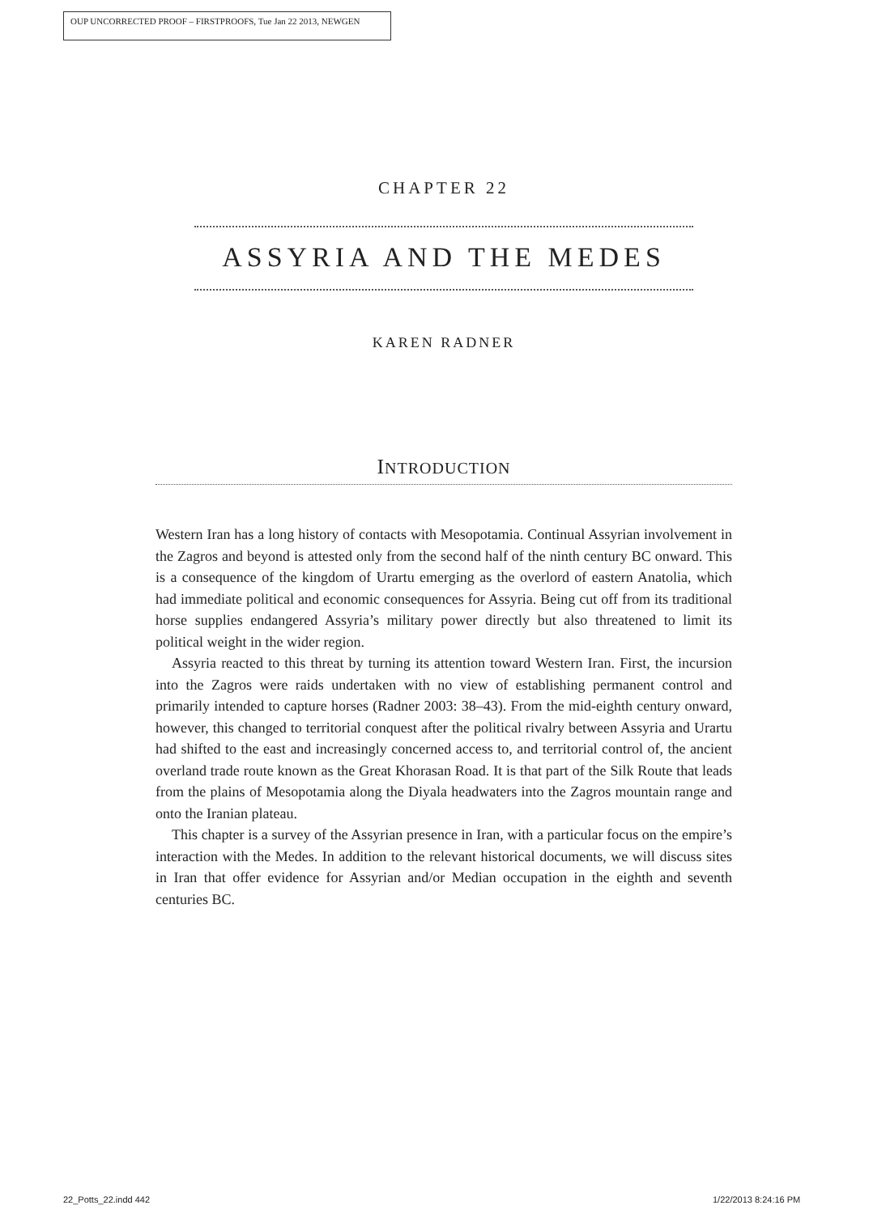OUP UNCORRECTED PROOF – FIRSTPROOFS, Tue Jan 22 2013, NEWGEN
CHAPTER 22
ASSYRIA AND THE MEDES
KAREN RADNER
INTRODUCTION
Western Iran has a long history of contacts with Mesopotamia. Continual Assyrian involvement in the Zagros and beyond is attested only from the second half of the ninth century BC onward. This is a consequence of the kingdom of Urartu emerging as the overlord of eastern Anatolia, which had immediate political and economic consequences for Assyria. Being cut off from its traditional horse supplies endangered Assyria’s military power directly but also threatened to limit its political weight in the wider region.
Assyria reacted to this threat by turning its attention toward Western Iran. First, the incursion into the Zagros were raids undertaken with no view of establishing permanent control and primarily intended to capture horses (Radner 2003: 38–43). From the mid-eighth century onward, however, this changed to territorial conquest after the political rivalry between Assyria and Urartu had shifted to the east and increasingly concerned access to, and territorial control of, the ancient overland trade route known as the Great Khorasan Road. It is that part of the Silk Route that leads from the plains of Mesopotamia along the Diyala headwaters into the Zagros mountain range and onto the Iranian plateau.
This chapter is a survey of the Assyrian presence in Iran, with a particular focus on the empire’s interaction with the Medes. In addition to the relevant historical documents, we will discuss sites in Iran that offer evidence for Assyrian and/or Median occupation in the eighth and seventh centuries BC.
22_Potts_22.indd 442 1/22/2013 8:24:16 PM